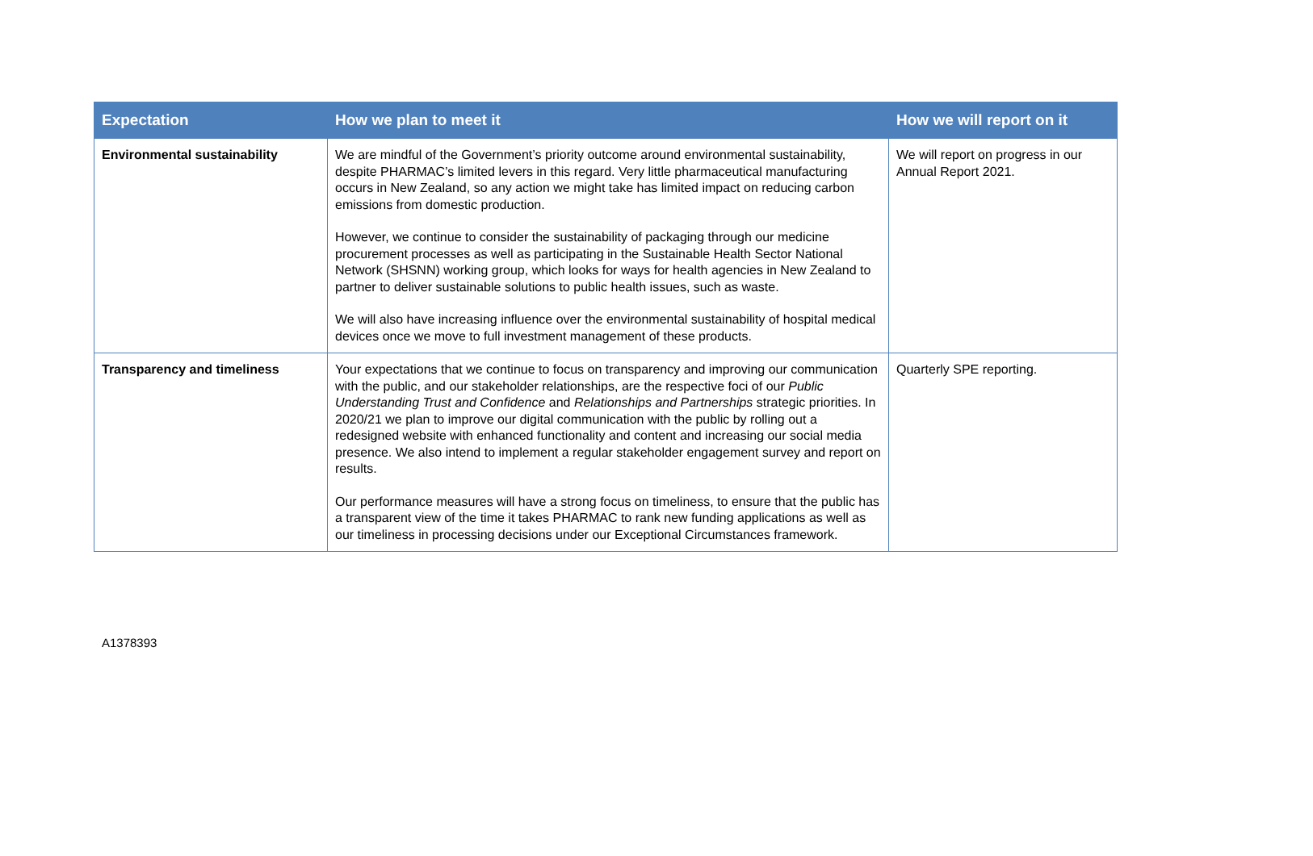| Expectation | How we plan to meet it | How we will report on it |
| --- | --- | --- |
| Environmental sustainability | We are mindful of the Government’s priority outcome around environmental sustainability, despite PHARMAC’s limited levers in this regard. Very little pharmaceutical manufacturing occurs in New Zealand, so any action we might take has limited impact on reducing carbon emissions from domestic production. However, we continue to consider the sustainability of packaging through our medicine procurement processes as well as participating in the Sustainable Health Sector National Network (SHSNN) working group, which looks for ways for health agencies in New Zealand to partner to deliver sustainable solutions to public health issues, such as waste. We will also have increasing influence over the environmental sustainability of hospital medical devices once we move to full investment management of these products. | We will report on progress in our Annual Report 2021. |
| Transparency and timeliness | Your expectations that we continue to focus on transparency and improving our communication with the public, and our stakeholder relationships, are the respective foci of our Public Understanding Trust and Confidence and Relationships and Partnerships strategic priorities. In 2020/21 we plan to improve our digital communication with the public by rolling out a redesigned website with enhanced functionality and content and increasing our social media presence. We also intend to implement a regular stakeholder engagement survey and report on results. Our performance measures will have a strong focus on timeliness, to ensure that the public has a transparent view of the time it takes PHARMAC to rank new funding applications as well as our timeliness in processing decisions under our Exceptional Circumstances framework. | Quarterly SPE reporting. |
A1378393